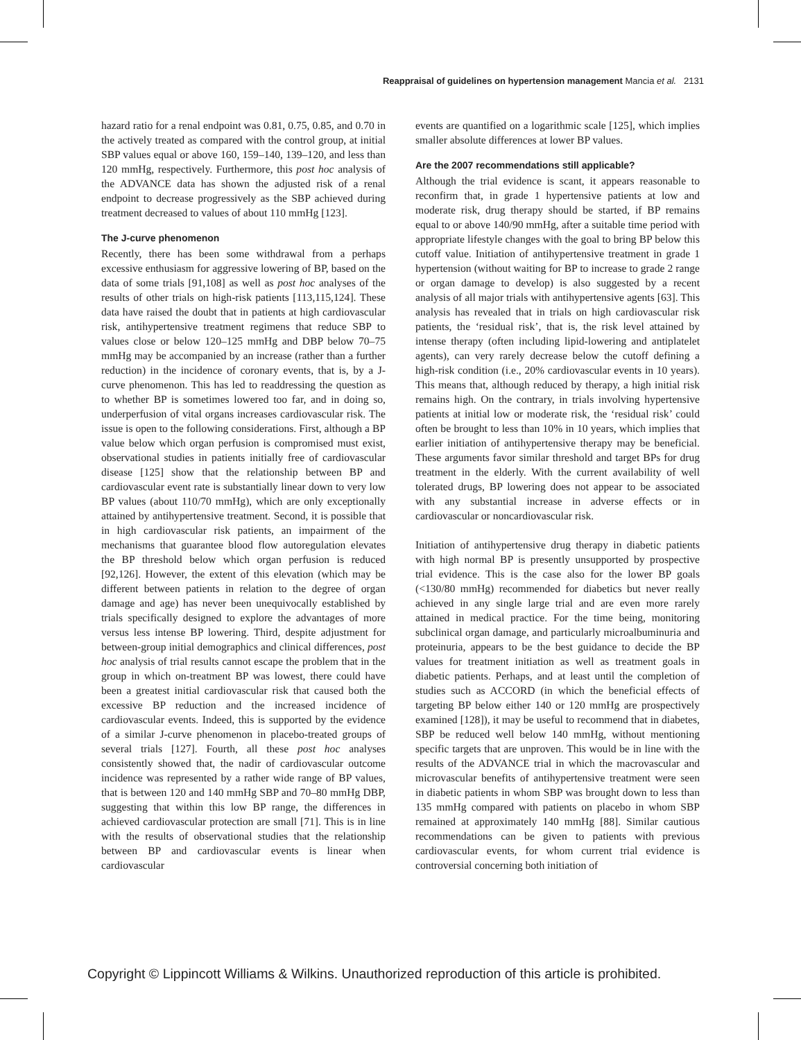Reappraisal of guidelines on hypertension management Mancia et al. 2131
hazard ratio for a renal endpoint was 0.81, 0.75, 0.85, and 0.70 in the actively treated as compared with the control group, at initial SBP values equal or above 160, 159–140, 139–120, and less than 120 mmHg, respectively. Furthermore, this post hoc analysis of the ADVANCE data has shown the adjusted risk of a renal endpoint to decrease progressively as the SBP achieved during treatment decreased to values of about 110 mmHg [123].
The J-curve phenomenon
Recently, there has been some withdrawal from a perhaps excessive enthusiasm for aggressive lowering of BP, based on the data of some trials [91,108] as well as post hoc analyses of the results of other trials on high-risk patients [113,115,124]. These data have raised the doubt that in patients at high cardiovascular risk, antihypertensive treatment regimens that reduce SBP to values close or below 120–125 mmHg and DBP below 70–75 mmHg may be accompanied by an increase (rather than a further reduction) in the incidence of coronary events, that is, by a J-curve phenomenon. This has led to readdressing the question as to whether BP is sometimes lowered too far, and in doing so, underperfusion of vital organs increases cardiovascular risk. The issue is open to the following considerations. First, although a BP value below which organ perfusion is compromised must exist, observational studies in patients initially free of cardiovascular disease [125] show that the relationship between BP and cardiovascular event rate is substantially linear down to very low BP values (about 110/70 mmHg), which are only exceptionally attained by antihypertensive treatment. Second, it is possible that in high cardiovascular risk patients, an impairment of the mechanisms that guarantee blood flow autoregulation elevates the BP threshold below which organ perfusion is reduced [92,126]. However, the extent of this elevation (which may be different between patients in relation to the degree of organ damage and age) has never been unequivocally established by trials specifically designed to explore the advantages of more versus less intense BP lowering. Third, despite adjustment for between-group initial demographics and clinical differences, post hoc analysis of trial results cannot escape the problem that in the group in which on-treatment BP was lowest, there could have been a greatest initial cardiovascular risk that caused both the excessive BP reduction and the increased incidence of cardiovascular events. Indeed, this is supported by the evidence of a similar J-curve phenomenon in placebo-treated groups of several trials [127]. Fourth, all these post hoc analyses consistently showed that, the nadir of cardiovascular outcome incidence was represented by a rather wide range of BP values, that is between 120 and 140 mmHg SBP and 70–80 mmHg DBP, suggesting that within this low BP range, the differences in achieved cardiovascular protection are small [71]. This is in line with the results of observational studies that the relationship between BP and cardiovascular events is linear when cardiovascular
events are quantified on a logarithmic scale [125], which implies smaller absolute differences at lower BP values.
Are the 2007 recommendations still applicable?
Although the trial evidence is scant, it appears reasonable to reconfirm that, in grade 1 hypertensive patients at low and moderate risk, drug therapy should be started, if BP remains equal to or above 140/90 mmHg, after a suitable time period with appropriate lifestyle changes with the goal to bring BP below this cutoff value. Initiation of antihypertensive treatment in grade 1 hypertension (without waiting for BP to increase to grade 2 range or organ damage to develop) is also suggested by a recent analysis of all major trials with antihypertensive agents [63]. This analysis has revealed that in trials on high cardiovascular risk patients, the ‘residual risk’, that is, the risk level attained by intense therapy (often including lipid-lowering and antiplatelet agents), can very rarely decrease below the cutoff defining a high-risk condition (i.e., 20% cardiovascular events in 10 years). This means that, although reduced by therapy, a high initial risk remains high. On the contrary, in trials involving hypertensive patients at initial low or moderate risk, the ‘residual risk’ could often be brought to less than 10% in 10 years, which implies that earlier initiation of antihypertensive therapy may be beneficial. These arguments favor similar threshold and target BPs for drug treatment in the elderly. With the current availability of well tolerated drugs, BP lowering does not appear to be associated with any substantial increase in adverse effects or in cardiovascular or noncardiovascular risk.
Initiation of antihypertensive drug therapy in diabetic patients with high normal BP is presently unsupported by prospective trial evidence. This is the case also for the lower BP goals (<130/80 mmHg) recommended for diabetics but never really achieved in any single large trial and are even more rarely attained in medical practice. For the time being, monitoring subclinical organ damage, and particularly microalbuminuria and proteinuria, appears to be the best guidance to decide the BP values for treatment initiation as well as treatment goals in diabetic patients. Perhaps, and at least until the completion of studies such as ACCORD (in which the beneficial effects of targeting BP below either 140 or 120 mmHg are prospectively examined [128]), it may be useful to recommend that in diabetes, SBP be reduced well below 140 mmHg, without mentioning specific targets that are unproven. This would be in line with the results of the ADVANCE trial in which the macrovascular and microvascular benefits of antihypertensive treatment were seen in diabetic patients in whom SBP was brought down to less than 135 mmHg compared with patients on placebo in whom SBP remained at approximately 140 mmHg [88]. Similar cautious recommendations can be given to patients with previous cardiovascular events, for whom current trial evidence is controversial concerning both initiation of
Copyright © Lippincott Williams & Wilkins. Unauthorized reproduction of this article is prohibited.